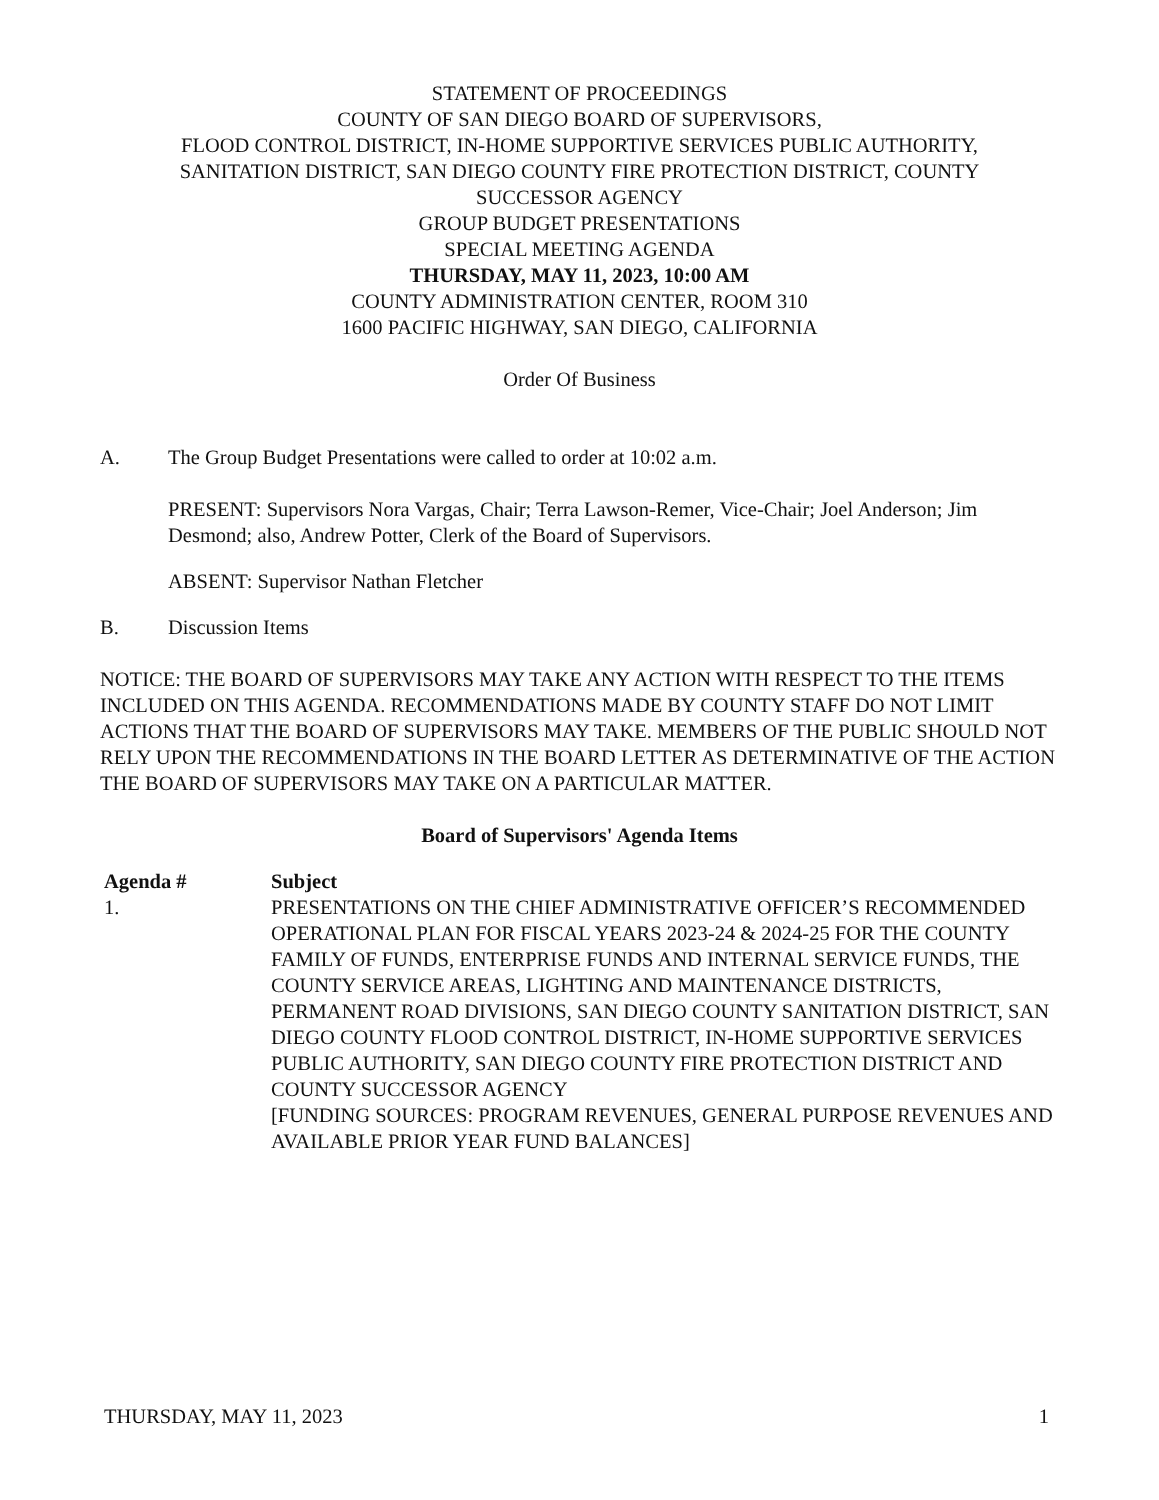STATEMENT OF PROCEEDINGS
COUNTY OF SAN DIEGO BOARD OF SUPERVISORS,
FLOOD CONTROL DISTRICT, IN-HOME SUPPORTIVE SERVICES PUBLIC AUTHORITY,
SANITATION DISTRICT, SAN DIEGO COUNTY FIRE PROTECTION DISTRICT, COUNTY
SUCCESSOR AGENCY
GROUP BUDGET PRESENTATIONS
SPECIAL MEETING AGENDA
THURSDAY, MAY 11, 2023, 10:00 AM
COUNTY ADMINISTRATION CENTER, ROOM 310
1600 PACIFIC HIGHWAY, SAN DIEGO, CALIFORNIA
Order Of Business
A. The Group Budget Presentations were called to order at 10:02 a.m.
PRESENT: Supervisors Nora Vargas, Chair; Terra Lawson-Remer, Vice-Chair; Joel Anderson; Jim Desmond; also, Andrew Potter, Clerk of the Board of Supervisors.
ABSENT: Supervisor Nathan Fletcher
B. Discussion Items
NOTICE: THE BOARD OF SUPERVISORS MAY TAKE ANY ACTION WITH RESPECT TO THE ITEMS INCLUDED ON THIS AGENDA. RECOMMENDATIONS MADE BY COUNTY STAFF DO NOT LIMIT ACTIONS THAT THE BOARD OF SUPERVISORS MAY TAKE. MEMBERS OF THE PUBLIC SHOULD NOT RELY UPON THE RECOMMENDATIONS IN THE BOARD LETTER AS DETERMINATIVE OF THE ACTION THE BOARD OF SUPERVISORS MAY TAKE ON A PARTICULAR MATTER.
Board of Supervisors' Agenda Items
| Agenda # | Subject |
| --- | --- |
| 1. | PRESENTATIONS ON THE CHIEF ADMINISTRATIVE OFFICER’S RECOMMENDED OPERATIONAL PLAN FOR FISCAL YEARS 2023-24 & 2024-25 FOR THE COUNTY FAMILY OF FUNDS, ENTERPRISE FUNDS AND INTERNAL SERVICE FUNDS, THE COUNTY SERVICE AREAS, LIGHTING AND MAINTENANCE DISTRICTS, PERMANENT ROAD DIVISIONS, SAN DIEGO COUNTY SANITATION DISTRICT, SAN DIEGO COUNTY FLOOD CONTROL DISTRICT, IN-HOME SUPPORTIVE SERVICES PUBLIC AUTHORITY, SAN DIEGO COUNTY FIRE PROTECTION DISTRICT AND COUNTY SUCCESSOR AGENCY [FUNDING SOURCES: PROGRAM REVENUES, GENERAL PURPOSE REVENUES AND AVAILABLE PRIOR YEAR FUND BALANCES] |
THURSDAY, MAY 11, 2023 1